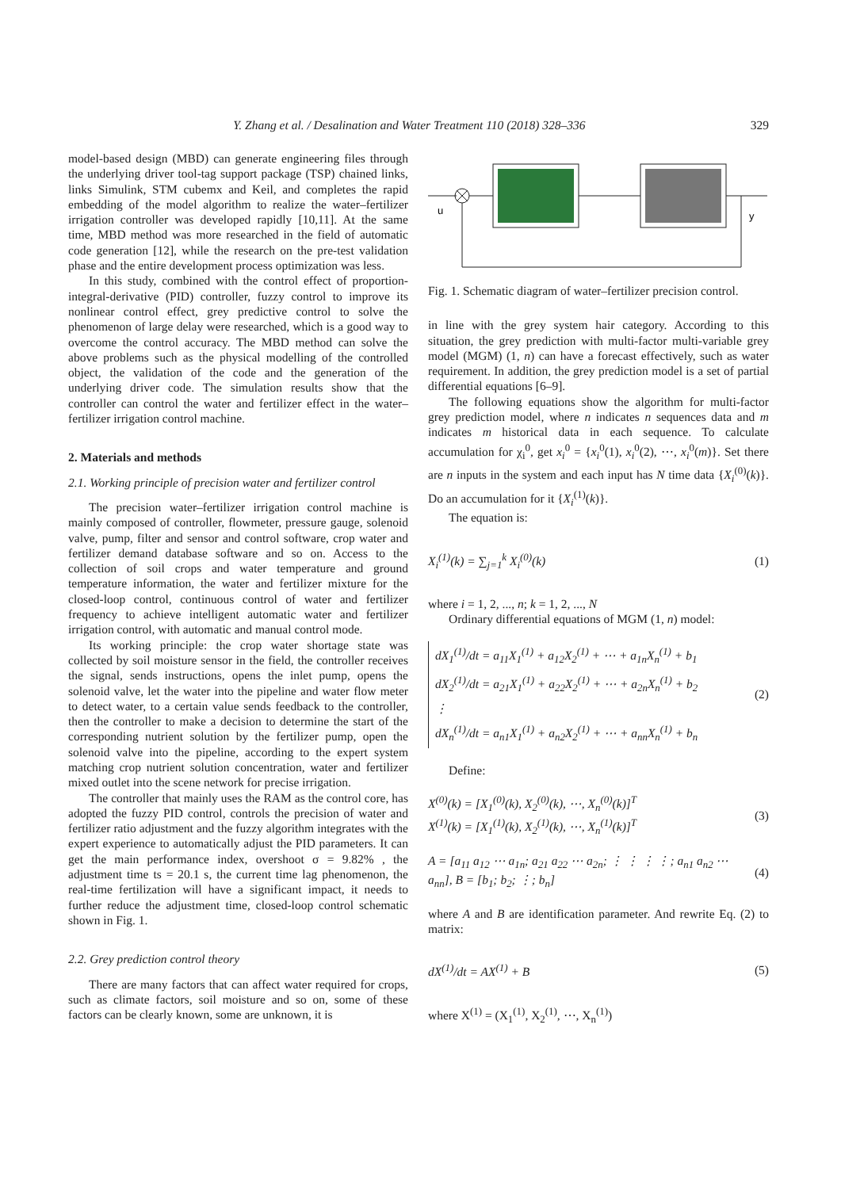Y. Zhang et al. / Desalination and Water Treatment 110 (2018) 328–336
329
model-based design (MBD) can generate engineering files through the underlying driver tool-tag support package (TSP) chained links, links Simulink, STM cubemx and Keil, and completes the rapid embedding of the model algorithm to realize the water–fertilizer irrigation controller was developed rapidly [10,11]. At the same time, MBD method was more researched in the field of automatic code generation [12], while the research on the pre-test validation phase and the entire development process optimization was less.
In this study, combined with the control effect of proportion-integral-derivative (PID) controller, fuzzy control to improve its nonlinear control effect, grey predictive control to solve the phenomenon of large delay were researched, which is a good way to overcome the control accuracy. The MBD method can solve the above problems such as the physical modelling of the controlled object, the validation of the code and the generation of the underlying driver code. The simulation results show that the controller can control the water and fertilizer effect in the water–fertilizer irrigation control machine.
2. Materials and methods
2.1. Working principle of precision water and fertilizer control
The precision water–fertilizer irrigation control machine is mainly composed of controller, flowmeter, pressure gauge, solenoid valve, pump, filter and sensor and control software, crop water and fertilizer demand database software and so on. Access to the collection of soil crops and water temperature and ground temperature information, the water and fertilizer mixture for the closed-loop control, continuous control of water and fertilizer frequency to achieve intelligent automatic water and fertilizer irrigation control, with automatic and manual control mode.
Its working principle: the crop water shortage state was collected by soil moisture sensor in the field, the controller receives the signal, sends instructions, opens the inlet pump, opens the solenoid valve, let the water into the pipeline and water flow meter to detect water, to a certain value sends feedback to the controller, then the controller to make a decision to determine the start of the corresponding nutrient solution by the fertilizer pump, open the solenoid valve into the pipeline, according to the expert system matching crop nutrient solution concentration, water and fertilizer mixed outlet into the scene network for precise irrigation.
The controller that mainly uses the RAM as the control core, has adopted the fuzzy PID control, controls the precision of water and fertilizer ratio adjustment and the fuzzy algorithm integrates with the expert experience to automatically adjust the PID parameters. It can get the main performance index, overshoot σ = 9.82% , the adjustment time ts = 20.1 s, the current time lag phenomenon, the real-time fertilization will have a significant impact, it needs to further reduce the adjustment time, closed-loop control schematic shown in Fig. 1.
2.2. Grey prediction control theory
There are many factors that can affect water required for crops, such as climate factors, soil moisture and so on, some of these factors can be clearly known, some are unknown, it is
u
y
Fig. 1. Schematic diagram of water–fertilizer precision control.
in line with the grey system hair category. According to this situation, the grey prediction with multi-factor multi-variable grey model (MGM) (1, n) can have a forecast effectively, such as water requirement. In addition, the grey prediction model is a set of partial differential equations [6–9].
The following equations show the algorithm for multi-factor grey prediction model, where n indicates n sequences data and m indicates m historical data in each sequence. To calculate accumulation for χ<sub>i</sub><sup>0</sup>, get x<sub>i</sub><sup>0</sup> = {x<sub>i</sub><sup>0</sup>(1), x<sub>i</sub><sup>0</sup>(2), ⋯, x<sub>i</sub><sup>0</sup>(m)}. Set there are n inputs in the system and each input has N time data {X<sub>i</sub><sup>(0)</sup>(k)}. Do an accumulation for it {X<sub>i</sub><sup>(1)</sup>(k)}.
The equation is:
X<sub>i</sub><sup>(1)</sup>(k) = ∑<sub>j=1</sub><sup>k</sup> X<sub>i</sub><sup>(0)</sup>(k) (1)
where i = 1, 2, ..., n; k = 1, 2, ..., N
Ordinary differential equations of MGM (1, n) model:
dX<sub>1</sub><sup>(1)</sup>/dt = a<sub>11</sub>X<sub>1</sub><sup>(1)</sup> + a<sub>12</sub>X<sub>2</sub><sup>(1)</sup> + ⋯ + a<sub>1n</sub>X<sub>n</sub><sup>(1)</sup> + b<sub>1</sub>
dX<sub>2</sub><sup>(1)</sup>/dt = a<sub>21</sub>X<sub>1</sub><sup>(1)</sup> + a<sub>22</sub>X<sub>2</sub><sup>(1)</sup> + ⋯ + a<sub>2n</sub>X<sub>n</sub><sup>(1)</sup> + b<sub>2</sub>
⋮
dX<sub>n</sub><sup>(1)</sup>/dt = a<sub>n1</sub>X<sub>1</sub><sup>(1)</sup> + a<sub>n2</sub>X<sub>2</sub><sup>(1)</sup> + ⋯ + a<sub>nn</sub>X<sub>n</sub><sup>(1)</sup> + b<sub>n</sub>
(2)
Define:
X<sup>(0)</sup>(k) = [X<sub>1</sub><sup>(0)</sup>(k), X<sub>2</sub><sup>(0)</sup>(k), ⋯, X<sub>n</sub><sup>(0)</sup>(k)]<sup>T</sup>
X<sup>(1)</sup>(k) = [X<sub>1</sub><sup>(1)</sup>(k), X<sub>2</sub><sup>(1)</sup>(k), ⋯, X<sub>n</sub><sup>(1)</sup>(k)]<sup>T</sup>
(3)
A = [a<sub>11</sub> a<sub>12</sub> ⋯ a<sub>1n</sub>; a<sub>21</sub> a<sub>22</sub> ⋯ a<sub>2n</sub>; ⋮ ⋮ ⋮ ⋮; a<sub>n1</sub> a<sub>n2</sub> ⋯ a<sub>nn</sub>], B = [b<sub>1</sub>; b<sub>2</sub>; ⋮; b<sub>n</sub>]
(4)
where A and B are identification parameter. And rewrite Eq. (2) to matrix:
dX<sup>(1)</sup>/dt = AX<sup>(1)</sup> + B (5)
where X<sup>(1)</sup> = (X<sub>1</sub><sup>(1)</sup>, X<sub>2</sub><sup>(1)</sup>, ⋯, X<sub>n</sub><sup>(1)</sup>)